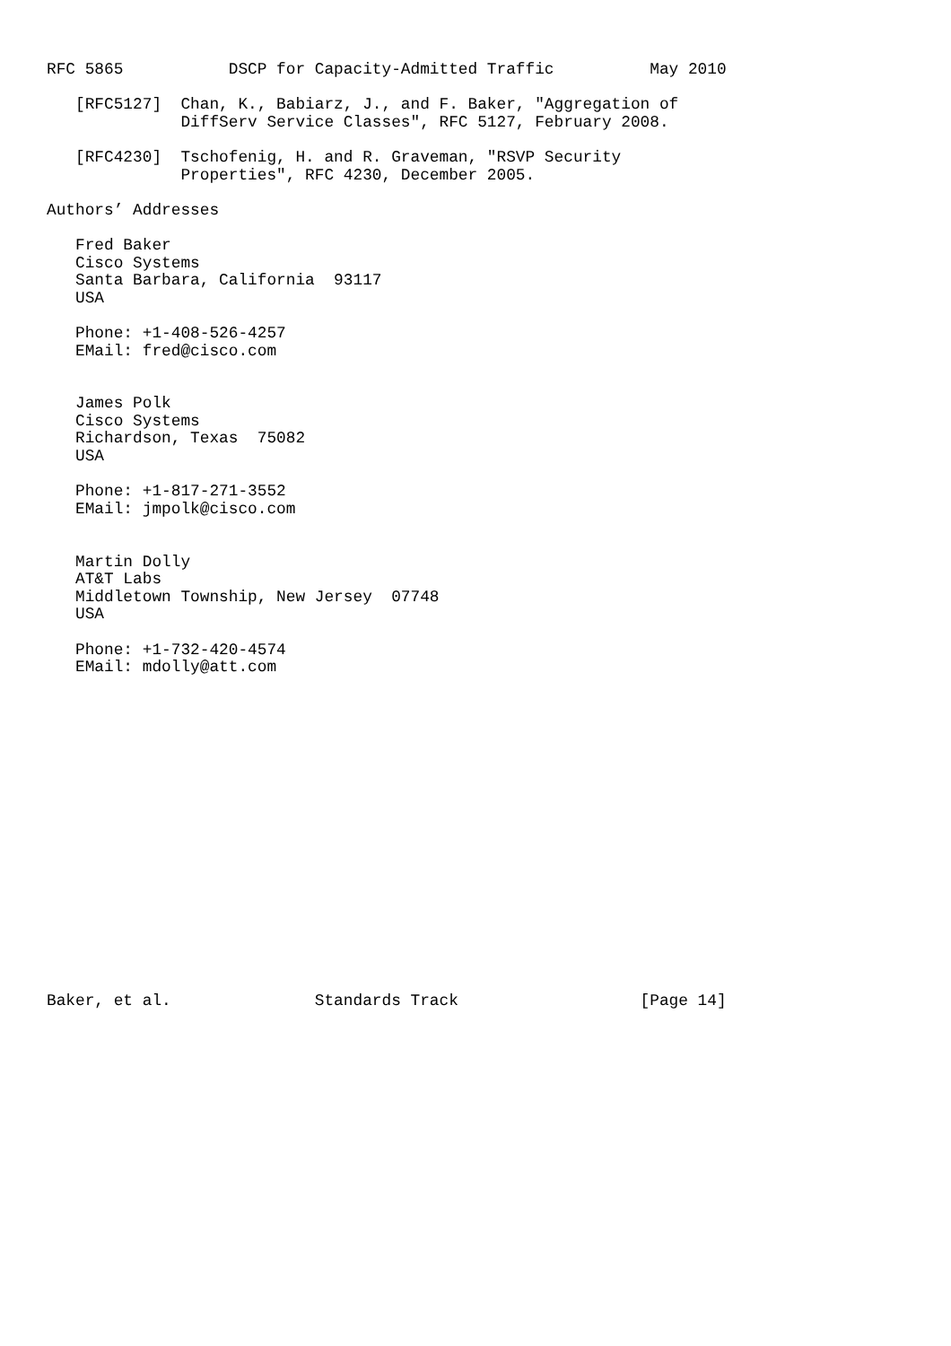RFC 5865           DSCP for Capacity-Admitted Traffic          May 2010

   [RFC5127]  Chan, K., Babiarz, J., and F. Baker, "Aggregation of
              DiffServ Service Classes", RFC 5127, February 2008.

   [RFC4230]  Tschofenig, H. and R. Graveman, "RSVP Security
              Properties", RFC 4230, December 2005.

Authors’ Addresses

   Fred Baker
   Cisco Systems
   Santa Barbara, California  93117
   USA

   Phone: +1-408-526-4257
   EMail: fred@cisco.com


   James Polk
   Cisco Systems
   Richardson, Texas  75082
   USA

   Phone: +1-817-271-3552
   EMail: jmpolk@cisco.com


   Martin Dolly
   AT&T Labs
   Middletown Township, New Jersey  07748
   USA

   Phone: +1-732-420-4574
   EMail: mdolly@att.com


















Baker, et al.               Standards Track                   [Page 14]